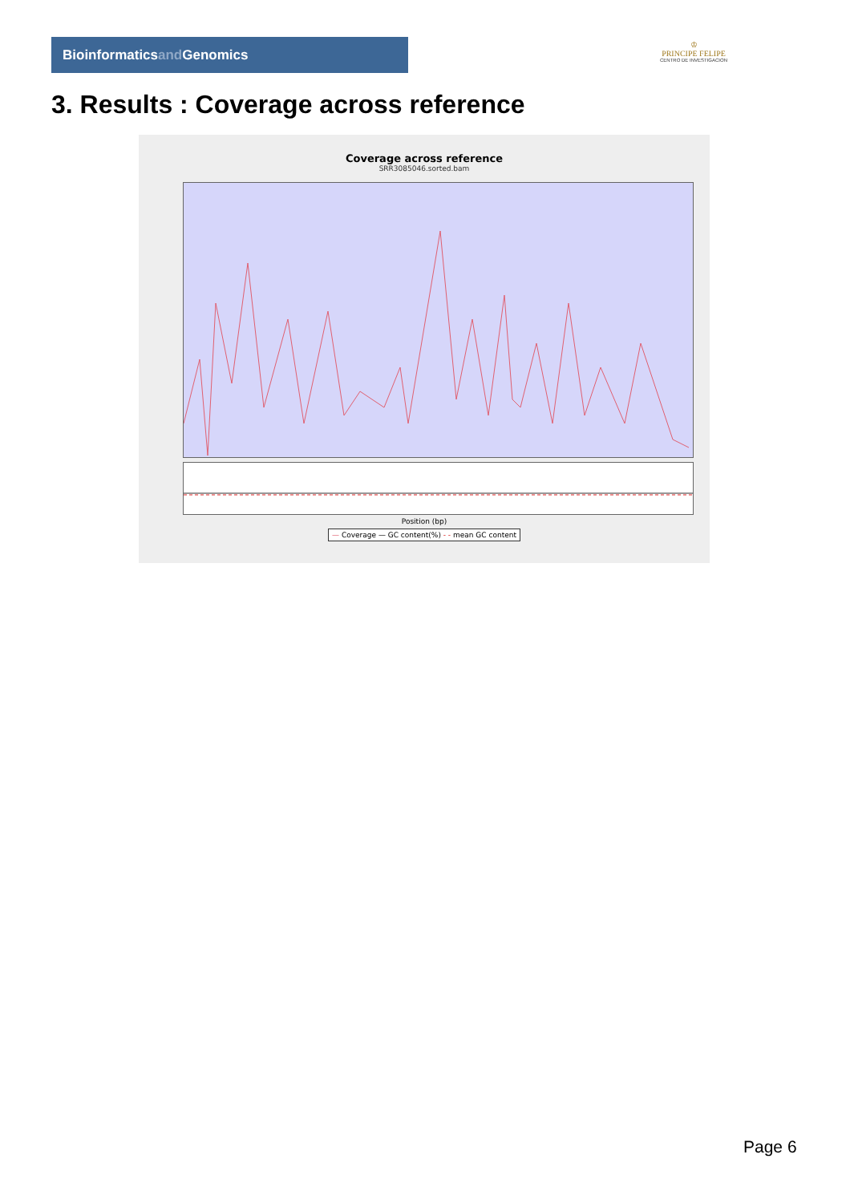Bioinformaticsand Genomics
♔
PRINCIPE FELIPE
CENTRO DE INVESTIGACION
3. Results : Coverage across reference
Coverage across reference
SRR3085046.sorted.bam
Position (bp)
— Coverage — GC content(%) - - mean GC content
Page 6